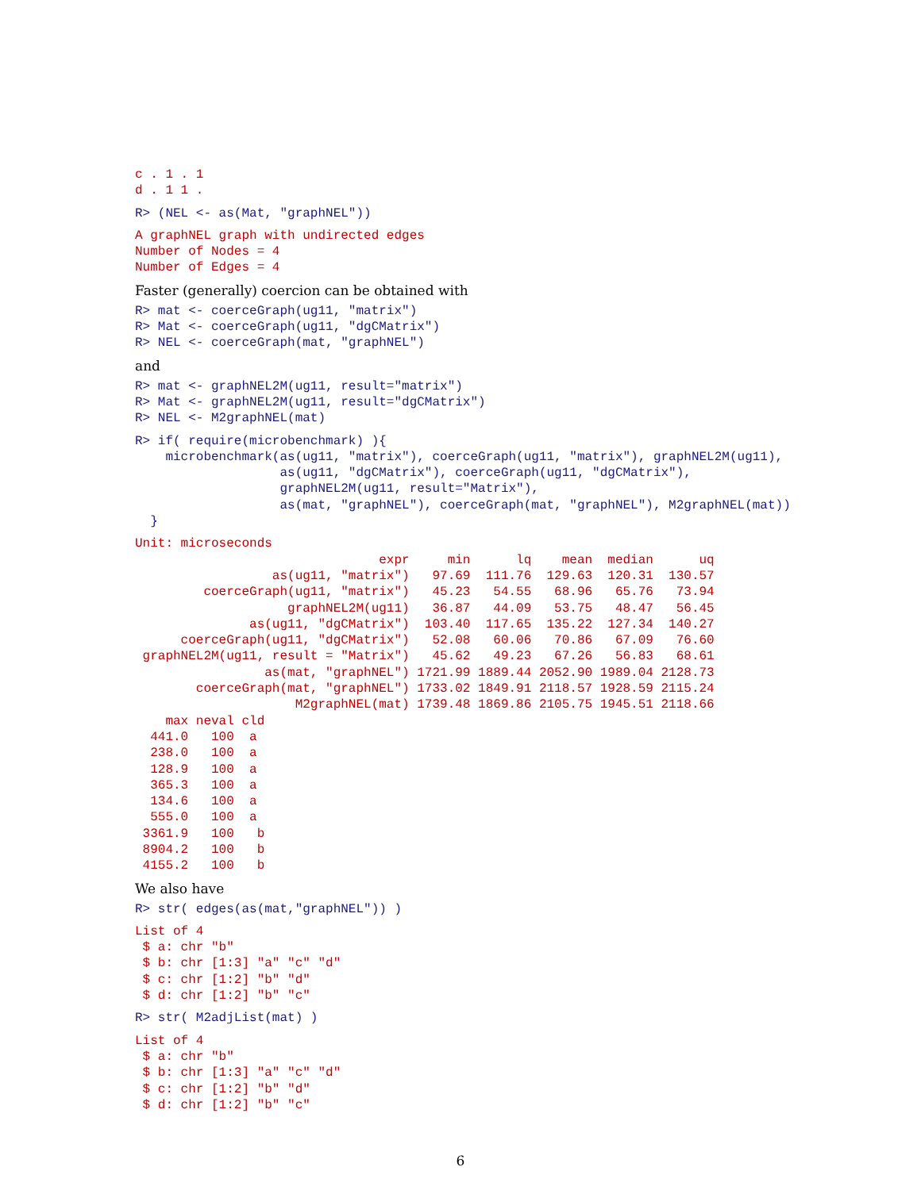c . 1 . 1
d . 1 1 .
R> (NEL <- as(Mat, "graphNEL"))
A graphNEL graph with undirected edges
Number of Nodes = 4
Number of Edges = 4
Faster (generally) coercion can be obtained with
R> mat <- coerceGraph(ug11, "matrix")
R> Mat <- coerceGraph(ug11, "dgCMatrix")
R> NEL <- coerceGraph(mat, "graphNEL")
and
R> mat <- graphNEL2M(ug11, result="matrix")
R> Mat <- graphNEL2M(ug11, result="dgCMatrix")
R> NEL <- M2graphNEL(mat)
R> if( require(microbenchmark) ){
    microbenchmark(as(ug11, "matrix"), coerceGraph(ug11, "matrix"), graphNEL2M(ug11),
                   as(ug11, "dgCMatrix"), coerceGraph(ug11, "dgCMatrix"),
                   graphNEL2M(ug11, result="Matrix"),
                   as(mat, "graphNEL"), coerceGraph(mat, "graphNEL"), M2graphNEL(mat))
  }
Unit: microseconds
                                expr     min      lq    mean  median      uq
                  as(ug11, "matrix")   97.69  111.76  129.63  120.31  130.57
         coerceGraph(ug11, "matrix")   45.23   54.55   68.96   65.76   73.94
                    graphNEL2M(ug11)   36.87   44.09   53.75   48.47   56.45
               as(ug11, "dgCMatrix")  103.40  117.65  135.22  127.34  140.27
      coerceGraph(ug11, "dgCMatrix")   52.08   60.06   70.86   67.09   76.60
 graphNEL2M(ug11, result = "Matrix")   45.62   49.23   67.26   56.83   68.61
                 as(mat, "graphNEL") 1721.99 1889.44 2052.90 1989.04 2128.73
        coerceGraph(mat, "graphNEL") 1733.02 1849.91 2118.57 1928.59 2115.24
                     M2graphNEL(mat) 1739.48 1869.86 2105.75 1945.51 2118.66
    max neval cld
  441.0   100  a
  238.0   100  a
  128.9   100  a
  365.3   100  a
  134.6   100  a
  555.0   100  a
 3361.9   100   b
 8904.2   100   b
 4155.2   100   b
We also have
R> str( edges(as(mat,"graphNEL")) )
List of 4
 $ a: chr "b"
 $ b: chr [1:3] "a" "c" "d"
 $ c: chr [1:2] "b" "d"
 $ d: chr [1:2] "b" "c"
R> str( M2adjList(mat) )
List of 4
 $ a: chr "b"
 $ b: chr [1:3] "a" "c" "d"
 $ c: chr [1:2] "b" "d"
 $ d: chr [1:2] "b" "c"
6